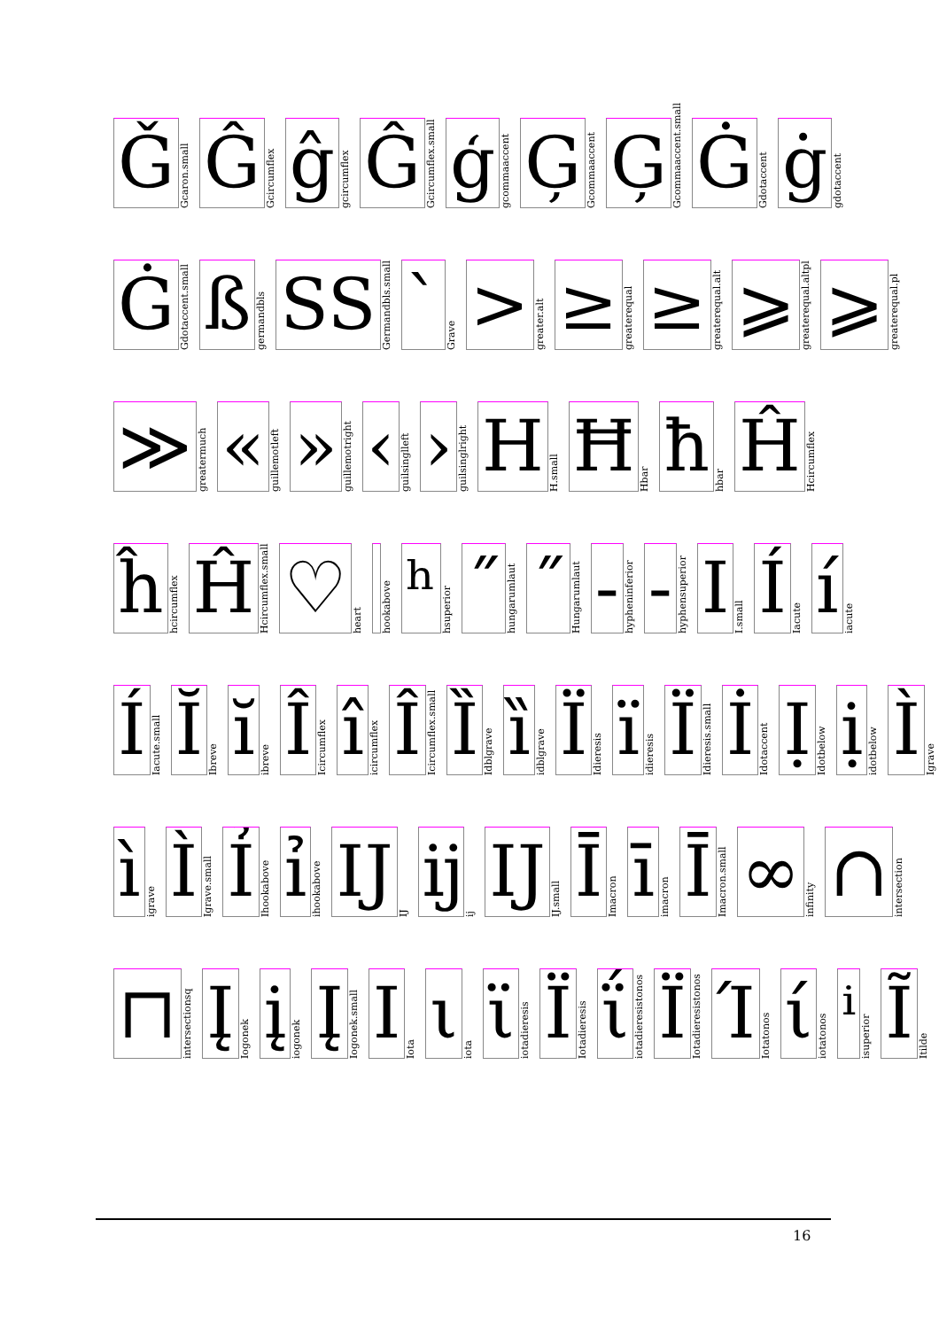Ǧ
Gcaron.small
Ĝ
Gcircumflex
ĝ
gcircumflex
Ĝ
Gcircumflex.small
ģ
gcommaaccent
Ģ
Gcommaaccent
Ģ
Gcommaaccent.small
Ġ
Gdotaccent
ġ
gdotaccent
Ġ
Gdotaccent.small
ß
germandbls
SS
Germandbls.small
`
Grave
>
greater.alt
≥
greaterequal
≥
greaterequal.alt
⩾
greaterequal.altpl
⩾
greaterequal.pl
≫
greatermuch
«
guillemotleft
»
guillemotright
‹
guilsinglleft
›
guilsinglright
H
H.small
Ħ
Hbar
ħ
hbar
Ĥ
Hcircumflex
ĥ
hcircumflex
Ĥ
Hcircumflex.small
♡
heart
̉
hookabove
ʰ
hsuperior
˝
hungarumlaut
˝
Hungarumlaut
-
hypheninferior
-
hyphensuperior
I
I.small
Í
Iacute
í
iacute
Í
Iacute.small
Ĭ
Ibreve
ĭ
ibreve
Î
Icircumflex
î
icircumflex
Î
Icircumflex.small
Ȉ
Idblgrave
ȉ
idblgrave
Ï
Idieresis
ï
idieresis
Ï
Idieresis.small
İ
Idotaccent
Ị
Idotbelow
ị
idotbelow
Ì
Igrave
ì
igrave
Ì
Igrave.small
Ỉ
Ihookabove
ỉ
ihookabove
Ĳ
IJ
ĳ
ij
IJ
IJ.small
Ī
Imacron
ī
imacron
Ī
Imacron.small
∞
infinity
∩
intersection
⊓
intersectionsq
Į
Iogonek
į
iogonek
Į
Iogonek.small
Ι
Iota
ι
iota
ϊ
iotadieresis
Ϊ
Iotadieresis
ΐ
iotadieresistonos
Ϊ
Iotadieresistonos
Ί
Iotatonos
ί
iotatonos
ⁱ
isuperior
Ĩ
Itilde
16